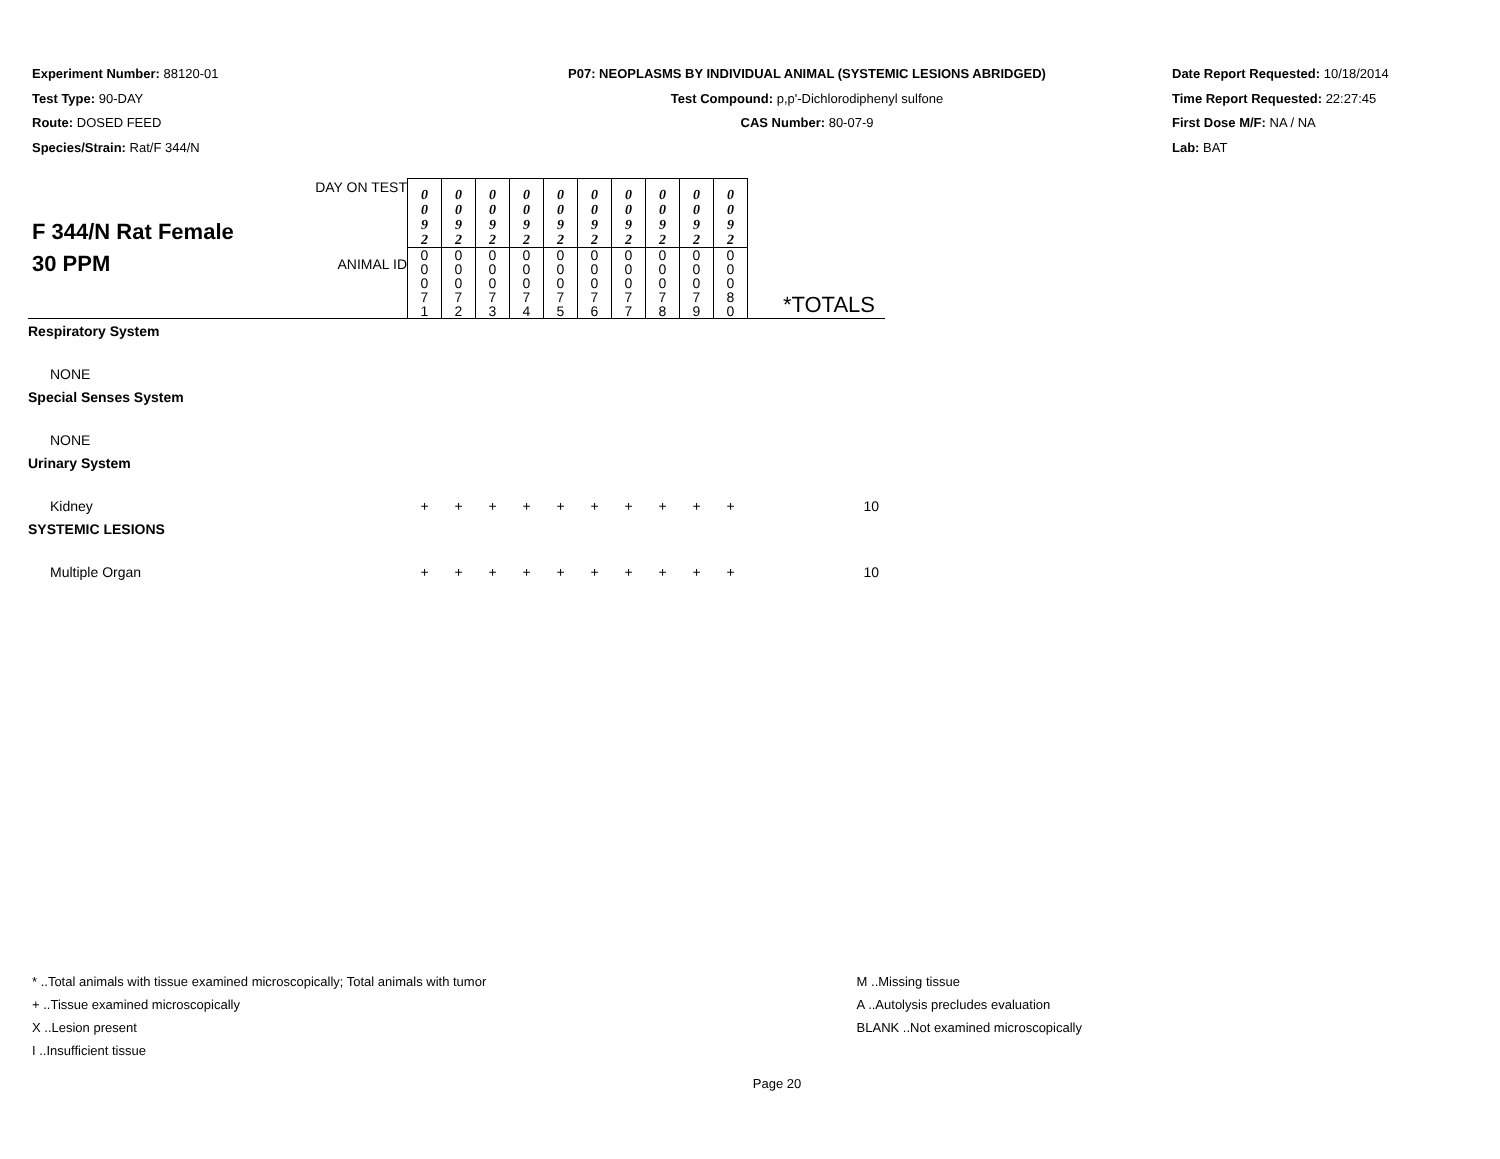Experiment Number: 88120-01
Test Type: 90-DAY
Route: DOSED FEED
Species/Strain: Rat/F 344/N
P07: NEOPLASMS BY INDIVIDUAL ANIMAL (SYSTEMIC LESIONS ABRIDGED)
Test Compound: p,p'-Dichlorodiphenyl sulfone
CAS Number: 80-07-9
Date Report Requested: 10/18/2014
Time Report Requested: 22:27:45
First Dose M/F: NA / NA
Lab: BAT
| F 344/N Rat Female 30 PPM | DAY ON TEST | 0 0 9 2 | 0 0 9 2 | 0 0 9 2 | 0 0 9 2 | 0 0 9 2 | 0 0 9 2 | 0 0 9 2 | 0 0 9 2 | 0 0 9 2 | 0 0 9 2 | |
| | ANIMAL ID | 0 0 0 7 1 | 0 0 0 7 2 | 0 0 0 7 3 | 0 0 0 7 4 | 0 0 0 7 5 | 0 0 0 7 6 | 0 0 0 7 7 | 0 0 0 7 8 | 0 0 0 7 9 | 0 0 0 8 0 | *TOTALS |
| Respiratory System | | | | | | | | | | | | |
| NONE | | | | | | | | | | | | |
| Special Senses System | | | | | | | | | | | | |
| NONE | | | | | | | | | | | | |
| Urinary System | | | | | | | | | | | | |
| Kidney | | + | + | + | + | + | + | + | + | + | + | 10 |
| SYSTEMIC LESIONS | | | | | | | | | | | | |
| Multiple Organ | | + | + | + | + | + | + | + | + | + | + | 10 |
* ..Total animals with tissue examined microscopically; Total animals with tumor
+ ..Tissue examined microscopically
X ..Lesion present
I ..Insufficient tissue
M ..Missing tissue
A ..Autolysis precludes evaluation
BLANK ..Not examined microscopically
Page 20